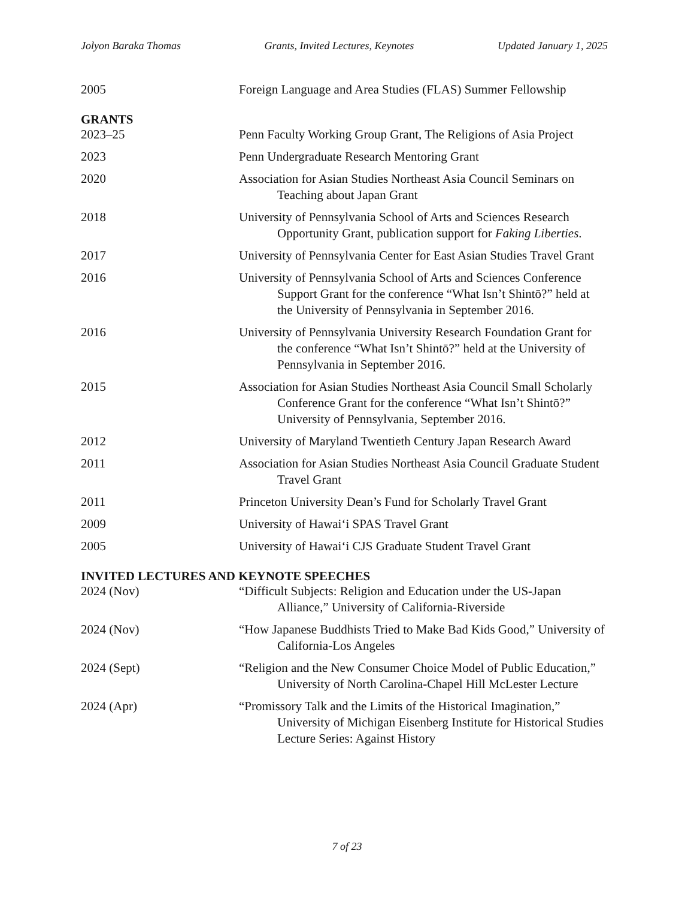Jolyon Baraka Thomas Grants, Invited Lectures, Keynotes Updated January 1, 2025
2005 Foreign Language and Area Studies (FLAS) Summer Fellowship
GRANTS
2023–25 Penn Faculty Working Group Grant, The Religions of Asia Project
2023 Penn Undergraduate Research Mentoring Grant
2020 Association for Asian Studies Northeast Asia Council Seminars on Teaching about Japan Grant
2018 University of Pennsylvania School of Arts and Sciences Research Opportunity Grant, publication support for Faking Liberties.
2017 University of Pennsylvania Center for East Asian Studies Travel Grant
2016 University of Pennsylvania School of Arts and Sciences Conference Support Grant for the conference “What Isn’t Shintō?” held at the University of Pennsylvania in September 2016.
2016 University of Pennsylvania University Research Foundation Grant for the conference “What Isn’t Shintō?” held at the University of Pennsylvania in September 2016.
2015 Association for Asian Studies Northeast Asia Council Small Scholarly Conference Grant for the conference “What Isn’t Shintō?” University of Pennsylvania, September 2016.
2012 University of Maryland Twentieth Century Japan Research Award
2011 Association for Asian Studies Northeast Asia Council Graduate Student Travel Grant
2011 Princeton University Dean’s Fund for Scholarly Travel Grant
2009 University of Hawai‘i SPAS Travel Grant
2005 University of Hawai‘i CJS Graduate Student Travel Grant
INVITED LECTURES AND KEYNOTE SPEECHES
2024 (Nov) “Difficult Subjects: Religion and Education under the US-Japan Alliance,” University of California-Riverside
2024 (Nov) “How Japanese Buddhists Tried to Make Bad Kids Good,” University of California-Los Angeles
2024 (Sept) “Religion and the New Consumer Choice Model of Public Education,” University of North Carolina-Chapel Hill McLester Lecture
2024 (Apr) “Promissory Talk and the Limits of the Historical Imagination,” University of Michigan Eisenberg Institute for Historical Studies Lecture Series: Against History
7 of 23